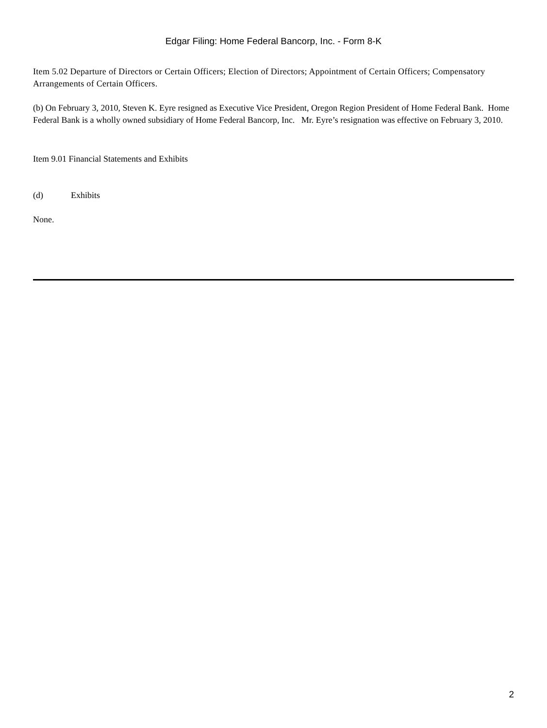Edgar Filing: Home Federal Bancorp, Inc. - Form 8-K
Item 5.02 Departure of Directors or Certain Officers; Election of Directors; Appointment of Certain Officers; Compensatory Arrangements of Certain Officers.
(b) On February 3, 2010, Steven K. Eyre resigned as Executive Vice President, Oregon Region President of Home Federal Bank. Home Federal Bank is a wholly owned subsidiary of Home Federal Bancorp, Inc. Mr. Eyre’s resignation was effective on February 3, 2010.
Item 9.01 Financial Statements and Exhibits
(d) Exhibits
None.
2